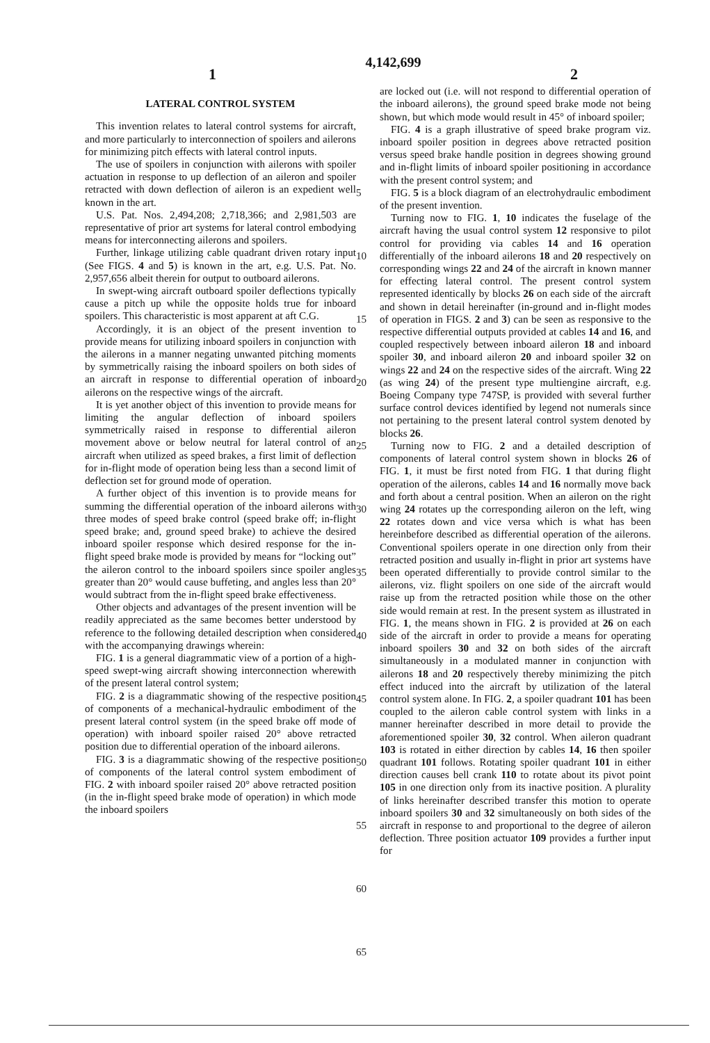1 4,142,699 2
LATERAL CONTROL SYSTEM
This invention relates to lateral control systems for aircraft, and more particularly to interconnection of spoilers and ailerons for minimizing pitch effects with lateral control inputs.
The use of spoilers in conjunction with ailerons with spoiler actuation in response to up deflection of an aileron and spoiler retracted with down deflection of aileron is an expedient well known in the art.
U.S. Pat. Nos. 2,494,208; 2,718,366; and 2,981,503 are representative of prior art systems for lateral control embodying means for interconnecting ailerons and spoilers.
Further, linkage utilizing cable quadrant driven rotary input (See FIGS. 4 and 5) is known in the art, e.g. U.S. Pat. No. 2,957,656 albeit therein for output to outboard ailerons.
In swept-wing aircraft outboard spoiler deflections typically cause a pitch up while the opposite holds true for inboard spoilers. This characteristic is most apparent at aft C.G.
Accordingly, it is an object of the present invention to provide means for utilizing inboard spoilers in conjunction with the ailerons in a manner negating unwanted pitching moments by symmetrically raising the inboard spoilers on both sides of an aircraft in response to differential operation of inboard ailerons on the respective wings of the aircraft.
It is yet another object of this invention to provide means for limiting the angular deflection of inboard spoilers symmetrically raised in response to differential aileron movement above or below neutral for lateral control of an aircraft when utilized as speed brakes, a first limit of deflection for in-flight mode of operation being less than a second limit of deflection set for ground mode of operation.
A further object of this invention is to provide means for summing the differential operation of the inboard ailerons with three modes of speed brake control (speed brake off; in-flight speed brake; and, ground speed brake) to achieve the desired inboard spoiler response which desired response for the in-flight speed brake mode is provided by means for “locking out” the aileron control to the inboard spoilers since spoiler angles greater than 20° would cause buffeting, and angles less than 20° would subtract from the in-flight speed brake effectiveness.
Other objects and advantages of the present invention will be readily appreciated as the same becomes better understood by reference to the following detailed description when considered with the accompanying drawings wherein:
FIG. 1 is a general diagrammatic view of a portion of a high-speed swept-wing aircraft showing interconnection wherewith of the present lateral control system;
FIG. 2 is a diagrammatic showing of the respective position of components of a mechanical-hydraulic embodiment of the present lateral control system (in the speed brake off mode of operation) with inboard spoiler raised 20° above retracted position due to differential operation of the inboard ailerons.
FIG. 3 is a diagrammatic showing of the respective position of components of the lateral control system embodiment of FIG. 2 with inboard spoiler raised 20° above retracted position (in the in-flight speed brake mode of operation) in which mode the inboard spoilers
5
10
15
20
25
30
35
40
45
50
55
60
65
are locked out (i.e. will not respond to differential operation of the inboard ailerons), the ground speed brake mode not being shown, but which mode would result in 45° of inboard spoiler;
FIG. 4 is a graph illustrative of speed brake program viz. inboard spoiler position in degrees above retracted position versus speed brake handle position in degrees showing ground and in-flight limits of inboard spoiler positioning in accordance with the present control system; and
FIG. 5 is a block diagram of an electrohydraulic embodiment of the present invention.
Turning now to FIG. 1, 10 indicates the fuselage of the aircraft having the usual control system 12 responsive to pilot control for providing via cables 14 and 16 operation differentially of the inboard ailerons 18 and 20 respectively on corresponding wings 22 and 24 of the aircraft in known manner for effecting lateral control. The present control system represented identically by blocks 26 on each side of the aircraft and shown in detail hereinafter (in-ground and in-flight modes of operation in FIGS. 2 and 3) can be seen as responsive to the respective differential outputs provided at cables 14 and 16, and coupled respectively between inboard aileron 18 and inboard spoiler 30, and inboard aileron 20 and inboard spoiler 32 on wings 22 and 24 on the respective sides of the aircraft. Wing 22 (as wing 24) of the present type multiengine aircraft, e.g. Boeing Company type 747SP, is provided with several further surface control devices identified by legend not numerals since not pertaining to the present lateral control system denoted by blocks 26.
Turning now to FIG. 2 and a detailed description of components of lateral control system shown in blocks 26 of FIG. 1, it must be first noted from FIG. 1 that during flight operation of the ailerons, cables 14 and 16 normally move back and forth about a central position. When an aileron on the right wing 24 rotates up the corresponding aileron on the left, wing 22 rotates down and vice versa which is what has been hereinbefore described as differential operation of the ailerons. Conventional spoilers operate in one direction only from their retracted position and usually in-flight in prior art systems have been operated differentially to provide control similar to the ailerons, viz. flight spoilers on one side of the aircraft would raise up from the retracted position while those on the other side would remain at rest. In the present system as illustrated in FIG. 1, the means shown in FIG. 2 is provided at 26 on each side of the aircraft in order to provide a means for operating inboard spoilers 30 and 32 on both sides of the aircraft simultaneously in a modulated manner in conjunction with ailerons 18 and 20 respectively thereby minimizing the pitch effect induced into the aircraft by utilization of the lateral control system alone. In FIG. 2, a spoiler quadrant 101 has been coupled to the aileron cable control system with links in a manner hereinafter described in more detail to provide the aforementioned spoiler 30, 32 control. When aileron quadrant 103 is rotated in either direction by cables 14, 16 then spoiler quadrant 101 follows. Rotating spoiler quadrant 101 in either direction causes bell crank 110 to rotate about its pivot point 105 in one direction only from its inactive position. A plurality of links hereinafter described transfer this motion to operate inboard spoilers 30 and 32 simultaneously on both sides of the aircraft in response to and proportional to the degree of aileron deflection. Three position actuator 109 provides a further input for